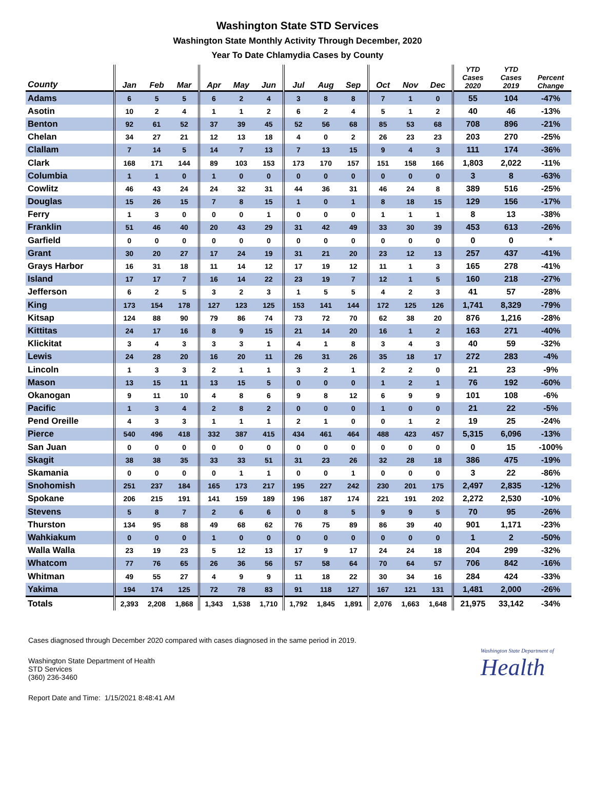Washington State STD Services
Washington State Monthly Activity Through December, 2020
Year To Date Chlamydia Cases by County
| County | Jan | Feb | Mar | Apr | May | Jun | Jul | Aug | Sep | Oct | Nov | Dec | YTD Cases 2020 | YTD Cases 2019 | Percent Change |
| --- | --- | --- | --- | --- | --- | --- | --- | --- | --- | --- | --- | --- | --- | --- | --- |
| Adams | 6 | 5 | 5 | 6 | 2 | 4 | 3 | 8 | 8 | 7 | 1 | 0 | 55 | 104 | -47% |
| Asotin | 10 | 2 | 4 | 1 | 1 | 2 | 6 | 2 | 4 | 5 | 1 | 2 | 40 | 46 | -13% |
| Benton | 92 | 61 | 52 | 37 | 39 | 45 | 52 | 56 | 68 | 85 | 53 | 68 | 708 | 896 | -21% |
| Chelan | 34 | 27 | 21 | 12 | 13 | 18 | 4 | 0 | 2 | 26 | 23 | 23 | 203 | 270 | -25% |
| Clallam | 7 | 14 | 5 | 14 | 7 | 13 | 7 | 13 | 15 | 9 | 4 | 3 | 111 | 174 | -36% |
| Clark | 168 | 171 | 144 | 89 | 103 | 153 | 173 | 170 | 157 | 151 | 158 | 166 | 1,803 | 2,022 | -11% |
| Columbia | 1 | 1 | 0 | 1 | 0 | 0 | 0 | 0 | 0 | 0 | 0 | 0 | 3 | 8 | -63% |
| Cowlitz | 46 | 43 | 24 | 24 | 32 | 31 | 44 | 36 | 31 | 46 | 24 | 8 | 389 | 516 | -25% |
| Douglas | 15 | 26 | 15 | 7 | 8 | 15 | 1 | 0 | 1 | 8 | 18 | 15 | 129 | 156 | -17% |
| Ferry | 1 | 3 | 0 | 0 | 0 | 1 | 0 | 0 | 0 | 1 | 1 | 1 | 8 | 13 | -38% |
| Franklin | 51 | 46 | 40 | 20 | 43 | 29 | 31 | 42 | 49 | 33 | 30 | 39 | 453 | 613 | -26% |
| Garfield | 0 | 0 | 0 | 0 | 0 | 0 | 0 | 0 | 0 | 0 | 0 | 0 | 0 | 0 | * |
| Grant | 30 | 20 | 27 | 17 | 24 | 19 | 31 | 21 | 20 | 23 | 12 | 13 | 257 | 437 | -41% |
| Grays Harbor | 16 | 31 | 18 | 11 | 14 | 12 | 17 | 19 | 12 | 11 | 1 | 3 | 165 | 278 | -41% |
| Island | 17 | 17 | 7 | 16 | 14 | 22 | 23 | 19 | 7 | 12 | 1 | 5 | 160 | 218 | -27% |
| Jefferson | 6 | 2 | 5 | 3 | 2 | 3 | 1 | 5 | 5 | 4 | 2 | 3 | 41 | 57 | -28% |
| King | 173 | 154 | 178 | 127 | 123 | 125 | 153 | 141 | 144 | 172 | 125 | 126 | 1,741 | 8,329 | -79% |
| Kitsap | 124 | 88 | 90 | 79 | 86 | 74 | 73 | 72 | 70 | 62 | 38 | 20 | 876 | 1,216 | -28% |
| Kittitas | 24 | 17 | 16 | 8 | 9 | 15 | 21 | 14 | 20 | 16 | 1 | 2 | 163 | 271 | -40% |
| Klickitat | 3 | 4 | 3 | 3 | 3 | 1 | 4 | 1 | 8 | 3 | 4 | 3 | 40 | 59 | -32% |
| Lewis | 24 | 28 | 20 | 16 | 20 | 11 | 26 | 31 | 26 | 35 | 18 | 17 | 272 | 283 | -4% |
| Lincoln | 1 | 3 | 3 | 2 | 1 | 1 | 3 | 2 | 1 | 2 | 2 | 0 | 21 | 23 | -9% |
| Mason | 13 | 15 | 11 | 13 | 15 | 5 | 0 | 0 | 0 | 1 | 2 | 1 | 76 | 192 | -60% |
| Okanogan | 9 | 11 | 10 | 4 | 8 | 6 | 9 | 8 | 12 | 6 | 9 | 9 | 101 | 108 | -6% |
| Pacific | 1 | 3 | 4 | 2 | 8 | 2 | 0 | 0 | 0 | 1 | 0 | 0 | 21 | 22 | -5% |
| Pend Oreille | 4 | 3 | 3 | 1 | 1 | 1 | 2 | 1 | 0 | 0 | 1 | 2 | 19 | 25 | -24% |
| Pierce | 540 | 496 | 418 | 332 | 387 | 415 | 434 | 461 | 464 | 488 | 423 | 457 | 5,315 | 6,096 | -13% |
| San Juan | 0 | 0 | 0 | 0 | 0 | 0 | 0 | 0 | 0 | 0 | 0 | 0 | 0 | 15 | -100% |
| Skagit | 38 | 38 | 35 | 33 | 33 | 51 | 31 | 23 | 26 | 32 | 28 | 18 | 386 | 475 | -19% |
| Skamania | 0 | 0 | 0 | 0 | 1 | 1 | 0 | 0 | 1 | 0 | 0 | 0 | 3 | 22 | -86% |
| Snohomish | 251 | 237 | 184 | 165 | 173 | 217 | 195 | 227 | 242 | 230 | 201 | 175 | 2,497 | 2,835 | -12% |
| Spokane | 206 | 215 | 191 | 141 | 159 | 189 | 196 | 187 | 174 | 221 | 191 | 202 | 2,272 | 2,530 | -10% |
| Stevens | 5 | 8 | 7 | 2 | 6 | 6 | 0 | 8 | 5 | 9 | 9 | 5 | 70 | 95 | -26% |
| Thurston | 134 | 95 | 88 | 49 | 68 | 62 | 76 | 75 | 89 | 86 | 39 | 40 | 901 | 1,171 | -23% |
| Wahkiakum | 0 | 0 | 0 | 1 | 0 | 0 | 0 | 0 | 0 | 0 | 0 | 0 | 1 | 2 | -50% |
| Walla Walla | 23 | 19 | 23 | 5 | 12 | 13 | 17 | 9 | 17 | 24 | 24 | 18 | 204 | 299 | -32% |
| Whatcom | 77 | 76 | 65 | 26 | 36 | 56 | 57 | 58 | 64 | 70 | 64 | 57 | 706 | 842 | -16% |
| Whitman | 49 | 55 | 27 | 4 | 9 | 9 | 11 | 18 | 22 | 30 | 34 | 16 | 284 | 424 | -33% |
| Yakima | 194 | 174 | 125 | 72 | 78 | 83 | 91 | 118 | 127 | 167 | 121 | 131 | 1,481 | 2,000 | -26% |
| Totals | 2,393 | 2,208 | 1,868 | 1,343 | 1,538 | 1,710 | 1,792 | 1,845 | 1,891 | 2,076 | 1,663 | 1,648 | 21,975 | 33,142 | -34% |
Cases diagnosed through December 2020 compared with cases diagnosed in the same period in 2019.
Washington State Department of Health
STD Services
(360) 236-3460
Washington State Department of
Health
Report Date and Time: 1/15/2021 8:48:41 AM